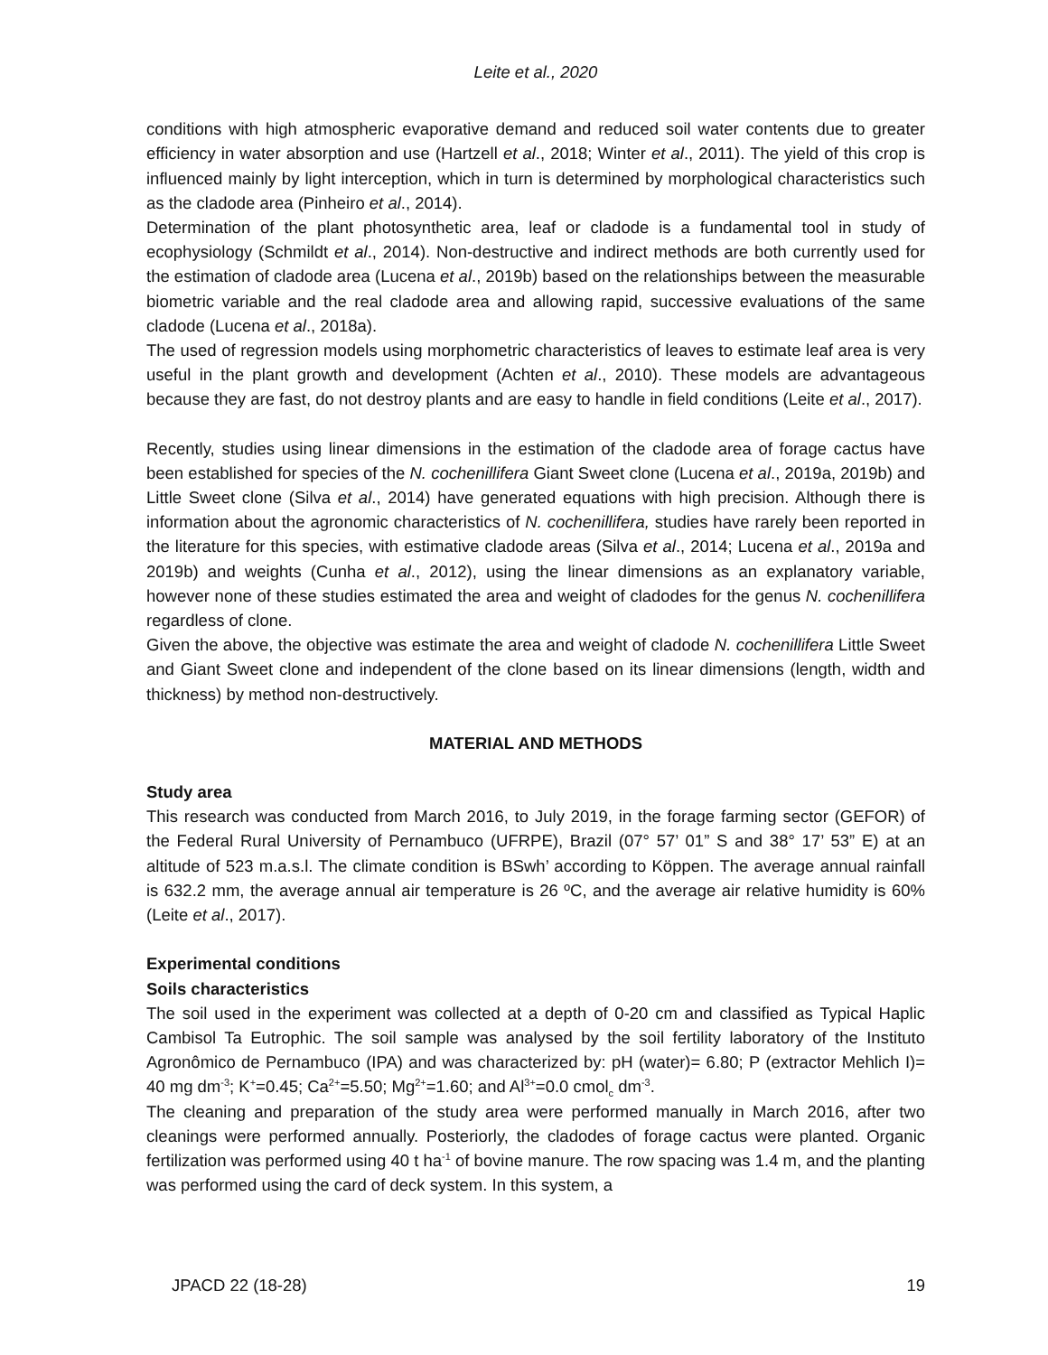Leite et al., 2020
conditions with high atmospheric evaporative demand and reduced soil water contents due to greater efficiency in water absorption and use (Hartzell et al., 2018; Winter et al., 2011). The yield of this crop is influenced mainly by light interception, which in turn is determined by morphological characteristics such as the cladode area (Pinheiro et al., 2014).
Determination of the plant photosynthetic area, leaf or cladode is a fundamental tool in study of ecophysiology (Schmildt et al., 2014). Non-destructive and indirect methods are both currently used for the estimation of cladode area (Lucena et al., 2019b) based on the relationships between the measurable biometric variable and the real cladode area and allowing rapid, successive evaluations of the same cladode (Lucena et al., 2018a).
The used of regression models using morphometric characteristics of leaves to estimate leaf area is very useful in the plant growth and development (Achten et al., 2010). These models are advantageous because they are fast, do not destroy plants and are easy to handle in field conditions (Leite et al., 2017).
Recently, studies using linear dimensions in the estimation of the cladode area of forage cactus have been established for species of the N. cochenillifera Giant Sweet clone (Lucena et al., 2019a, 2019b) and Little Sweet clone (Silva et al., 2014) have generated equations with high precision. Although there is information about the agronomic characteristics of N. cochenillifera, studies have rarely been reported in the literature for this species, with estimative cladode areas (Silva et al., 2014; Lucena et al., 2019a and 2019b) and weights (Cunha et al., 2012), using the linear dimensions as an explanatory variable, however none of these studies estimated the area and weight of cladodes for the genus N. cochenillifera regardless of clone.
Given the above, the objective was estimate the area and weight of cladode N. cochenillifera Little Sweet and Giant Sweet clone and independent of the clone based on its linear dimensions (length, width and thickness) by method non-destructively.
MATERIAL AND METHODS
Study area
This research was conducted from March 2016, to July 2019, in the forage farming sector (GEFOR) of the Federal Rural University of Pernambuco (UFRPE), Brazil (07° 57’ 01” S and 38° 17’ 53” E) at an altitude of 523 m.a.s.l. The climate condition is BSwh’ according to Köppen. The average annual rainfall is 632.2 mm, the average annual air temperature is 26 ºC, and the average air relative humidity is 60% (Leite et al., 2017).
Experimental conditions
Soils characteristics
The soil used in the experiment was collected at a depth of 0-20 cm and classified as Typical Haplic Cambisol Ta Eutrophic. The soil sample was analysed by the soil fertility laboratory of the Instituto Agronômico de Pernambuco (IPA) and was characterized by: pH (water)= 6.80; P (extractor Mehlich I)= 40 mg dm<sup>-3</sup>; K<sup>+</sup>=0.45; Ca<sup>2+</sup>=5.50; Mg<sup>2+</sup>=1.60; and Al<sup>3+</sup>=0.0 cmol<sub>c</sub> dm<sup>-3</sup>.
The cleaning and preparation of the study area were performed manually in March 2016, after two cleanings were performed annually. Posteriorly, the cladodes of forage cactus were planted. Organic fertilization was performed using 40 t ha<sup>-1</sup> of bovine manure. The row spacing was 1.4 m, and the planting was performed using the card of deck system. In this system, a
JPACD 22 (18-28) 19